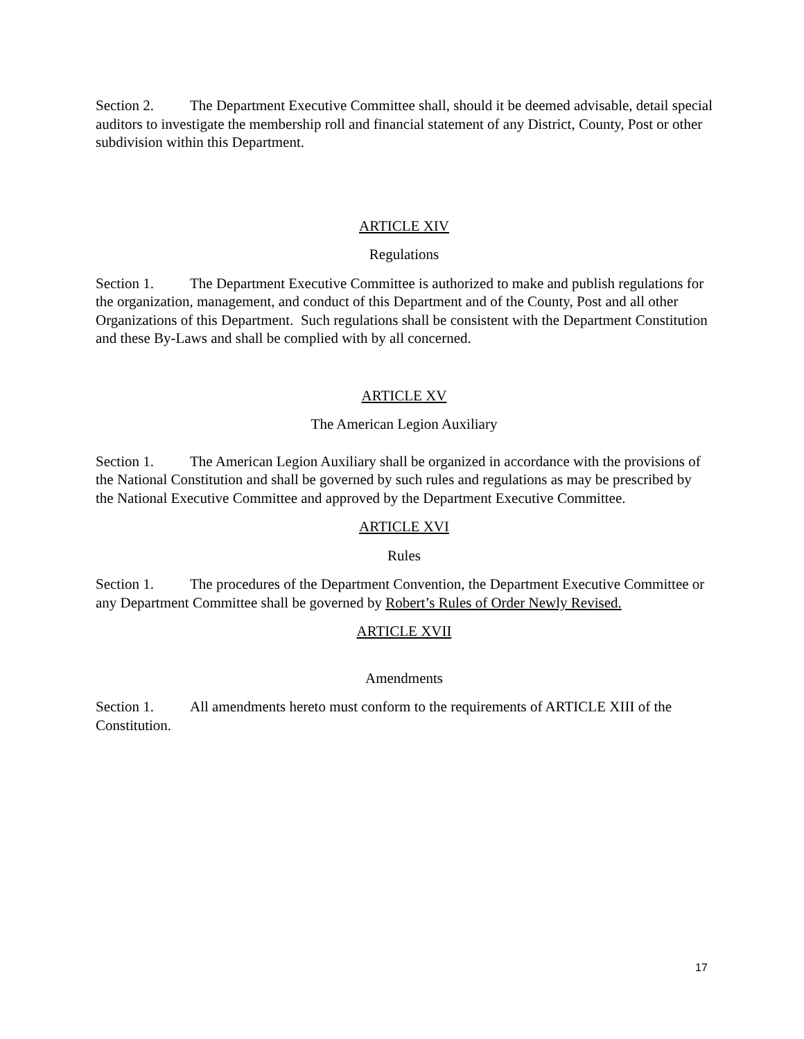Section 2. The Department Executive Committee shall, should it be deemed advisable, detail special auditors to investigate the membership roll and financial statement of any District, County, Post or other subdivision within this Department.
ARTICLE XIV
Regulations
Section 1. The Department Executive Committee is authorized to make and publish regulations for the organization, management, and conduct of this Department and of the County, Post and all other Organizations of this Department. Such regulations shall be consistent with the Department Constitution and these By-Laws and shall be complied with by all concerned.
ARTICLE XV
The American Legion Auxiliary
Section 1. The American Legion Auxiliary shall be organized in accordance with the provisions of the National Constitution and shall be governed by such rules and regulations as may be prescribed by the National Executive Committee and approved by the Department Executive Committee.
ARTICLE XVI
Rules
Section 1. The procedures of the Department Convention, the Department Executive Committee or any Department Committee shall be governed by Robert’s Rules of Order Newly Revised.
ARTICLE XVII
Amendments
Section 1. All amendments hereto must conform to the requirements of ARTICLE XIII of the Constitution.
17